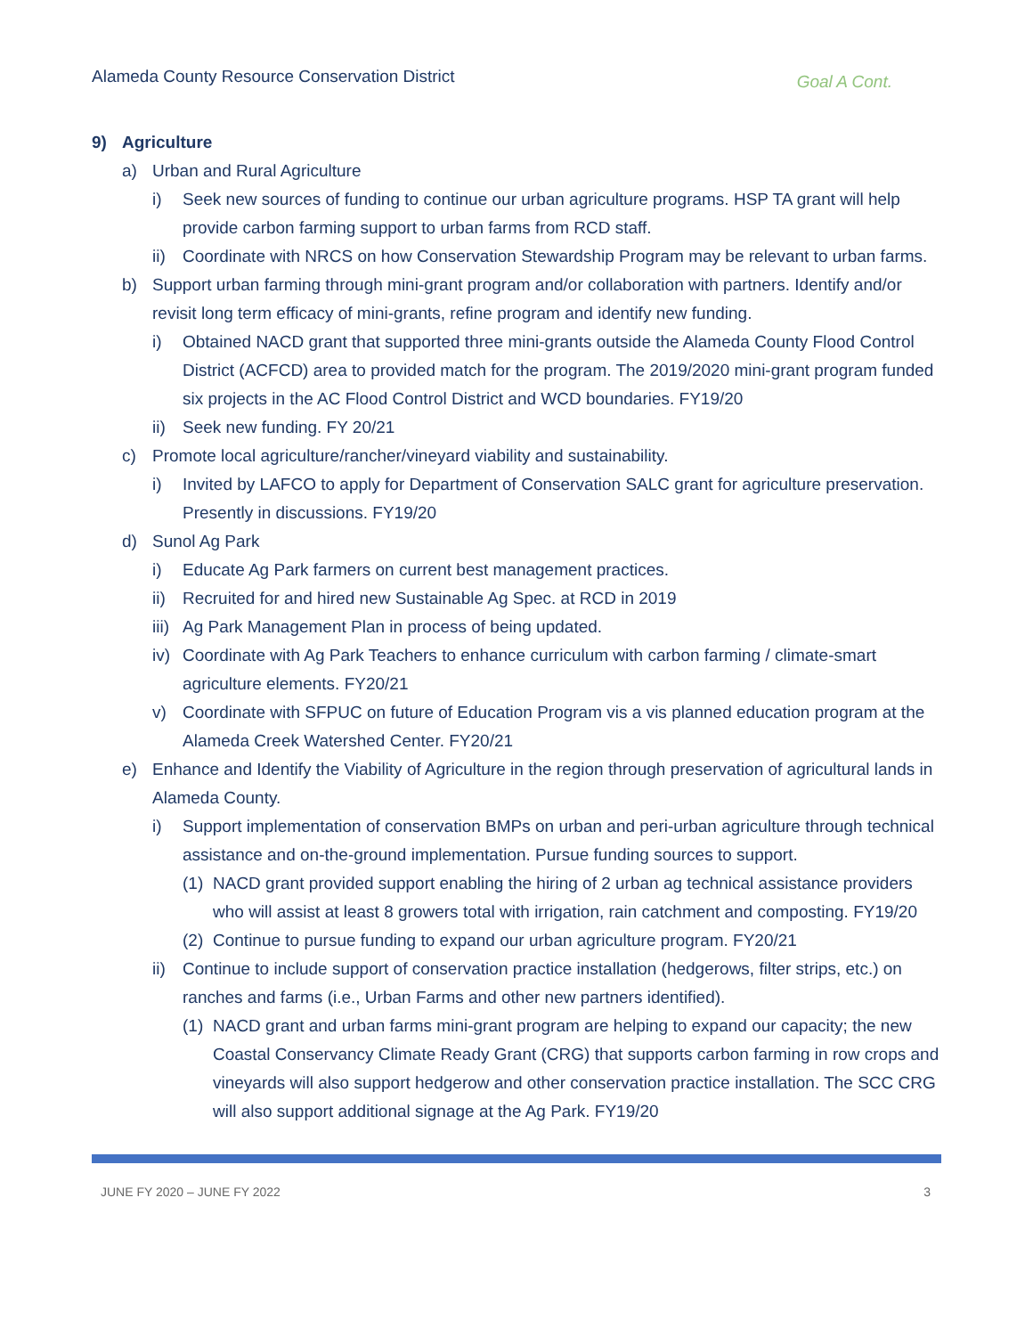Alameda County Resource Conservation District Goal A Cont.
9) Agriculture
a) Urban and Rural Agriculture
i) Seek new sources of funding to continue our urban agriculture programs. HSP TA grant will help provide carbon farming support to urban farms from RCD staff.
ii) Coordinate with NRCS on how Conservation Stewardship Program may be relevant to urban farms.
b) Support urban farming through mini-grant program and/or collaboration with partners. Identify and/or revisit long term efficacy of mini-grants, refine program and identify new funding.
i) Obtained NACD grant that supported three mini-grants outside the Alameda County Flood Control District (ACFCD) area to provided match for the program. The 2019/2020 mini-grant program funded six projects in the AC Flood Control District and WCD boundaries. FY19/20
ii) Seek new funding. FY 20/21
c) Promote local agriculture/rancher/vineyard viability and sustainability.
i) Invited by LAFCO to apply for Department of Conservation SALC grant for agriculture preservation. Presently in discussions. FY19/20
d) Sunol Ag Park
i) Educate Ag Park farmers on current best management practices.
ii) Recruited for and hired new Sustainable Ag Spec. at RCD in 2019
iii) Ag Park Management Plan in process of being updated.
iv) Coordinate with Ag Park Teachers to enhance curriculum with carbon farming / climate-smart agriculture elements. FY20/21
v) Coordinate with SFPUC on future of Education Program vis a vis planned education program at the Alameda Creek Watershed Center. FY20/21
e) Enhance and Identify the Viability of Agriculture in the region through preservation of agricultural lands in Alameda County.
i) Support implementation of conservation BMPs on urban and peri-urban agriculture through technical assistance and on-the-ground implementation. Pursue funding sources to support.
(1) NACD grant provided support enabling the hiring of 2 urban ag technical assistance providers who will assist at least 8 growers total with irrigation, rain catchment and composting. FY19/20
(2) Continue to pursue funding to expand our urban agriculture program. FY20/21
ii) Continue to include support of conservation practice installation (hedgerows, filter strips, etc.) on ranches and farms (i.e., Urban Farms and other new partners identified).
(1) NACD grant and urban farms mini-grant program are helping to expand our capacity; the new Coastal Conservancy Climate Ready Grant (CRG) that supports carbon farming in row crops and vineyards will also support hedgerow and other conservation practice installation. The SCC CRG will also support additional signage at the Ag Park. FY19/20
JUNE FY 2020 – JUNE FY 2022 3